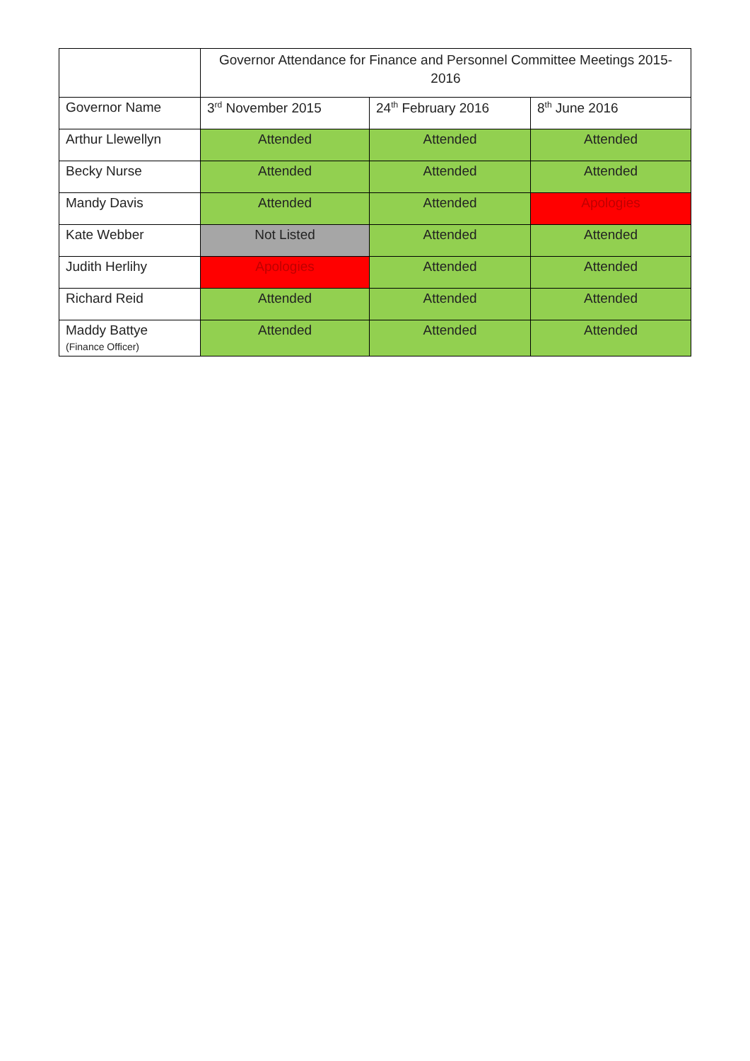| | Governor Attendance for Finance and Personnel Committee Meetings 2015-2016 | | |
| --- | --- | --- | --- |
| Governor Name | 3<sup>rd</sup> November 2015 | 24<sup>th</sup> February 2016 | 8<sup>th</sup> June 2016 |
| Arthur Llewellyn | Attended | Attended | Attended |
| Becky Nurse | Attended | Attended | Attended |
| Mandy Davis | Attended | Attended | Apologies |
| Kate Webber | Not Listed | Attended | Attended |
| Judith Herlihy | Apologies | Attended | Attended |
| Richard Reid | Attended | Attended | Attended |
| Maddy Battye (Finance Officer) | Attended | Attended | Attended |